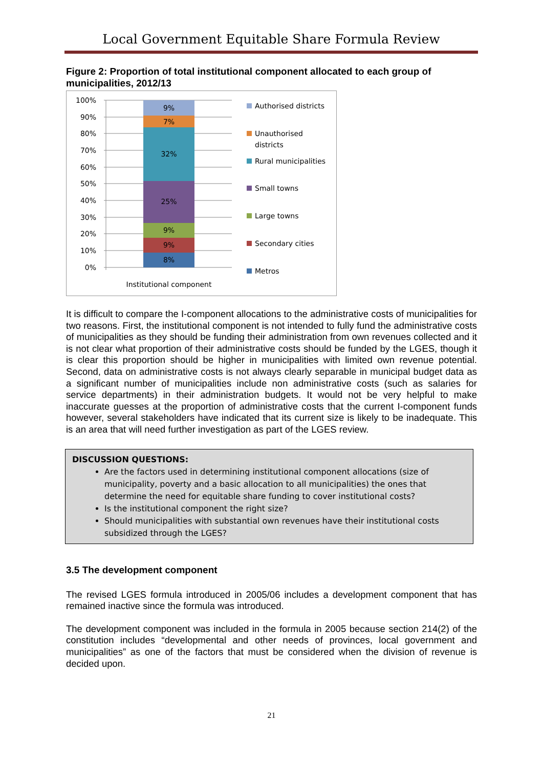Local Government Equitable Share Formula Review
Figure 2: Proportion of total institutional component allocated to each group of municipalities, 2012/13
100%
90%
80%
70%
60%
50%
40%
30%
20%
10%
0%
9%
7%
32%
25%
9%
9%
8%
Institutional component
Authorised districts
Unauthorised
districts
Rural municipalities
Small towns
Large towns
Secondary cities
Metros
It is difficult to compare the I-component allocations to the administrative costs of municipalities for two reasons. First, the institutional component is not intended to fully fund the administrative costs of municipalities as they should be funding their administration from own revenues collected and it is not clear what proportion of their administrative costs should be funded by the LGES, though it is clear this proportion should be higher in municipalities with limited own revenue potential. Second, data on administrative costs is not always clearly separable in municipal budget data as a significant number of municipalities include non administrative costs (such as salaries for service departments) in their administration budgets. It would not be very helpful to make inaccurate guesses at the proportion of administrative costs that the current I-component funds however, several stakeholders have indicated that its current size is likely to be inadequate. This is an area that will need further investigation as part of the LGES review.
DISCUSSION QUESTIONS:
Are the factors used in determining institutional component allocations (size of municipality, poverty and a basic allocation to all municipalities) the ones that determine the need for equitable share funding to cover institutional costs?
Is the institutional component the right size?
Should municipalities with substantial own revenues have their institutional costs subsidized through the LGES?
3.5 The development component
The revised LGES formula introduced in 2005/06 includes a development component that has remained inactive since the formula was introduced.
The development component was included in the formula in 2005 because section 214(2) of the constitution includes “developmental and other needs of provinces, local government and municipalities” as one of the factors that must be considered when the division of revenue is decided upon.
21